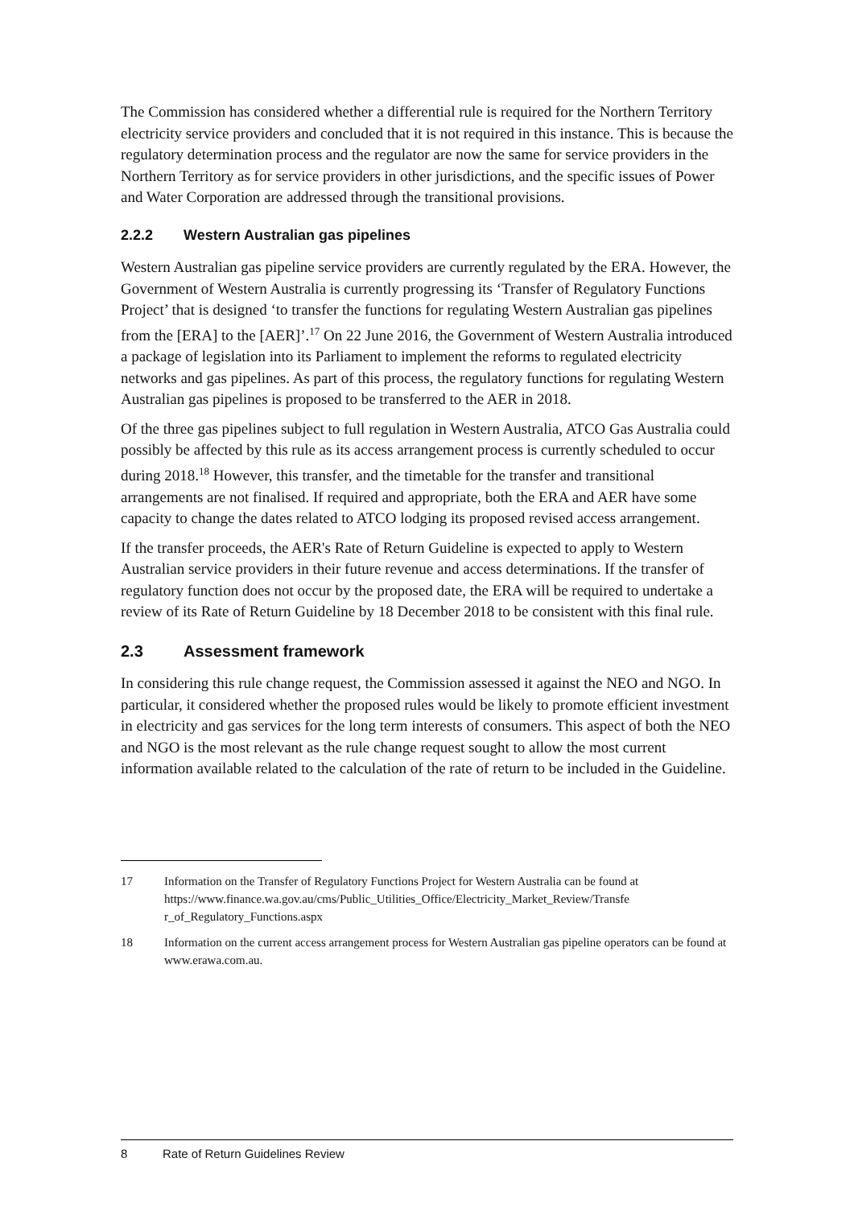The Commission has considered whether a differential rule is required for the Northern Territory electricity service providers and concluded that it is not required in this instance. This is because the regulatory determination process and the regulator are now the same for service providers in the Northern Territory as for service providers in other jurisdictions, and the specific issues of Power and Water Corporation are addressed through the transitional provisions.
2.2.2 Western Australian gas pipelines
Western Australian gas pipeline service providers are currently regulated by the ERA. However, the Government of Western Australia is currently progressing its ‘Transfer of Regulatory Functions Project’ that is designed ‘to transfer the functions for regulating Western Australian gas pipelines from the [ERA] to the [AER]’.<sup>17</sup> On 22 June 2016, the Government of Western Australia introduced a package of legislation into its Parliament to implement the reforms to regulated electricity networks and gas pipelines. As part of this process, the regulatory functions for regulating Western Australian gas pipelines is proposed to be transferred to the AER in 2018.
Of the three gas pipelines subject to full regulation in Western Australia, ATCO Gas Australia could possibly be affected by this rule as its access arrangement process is currently scheduled to occur during 2018.<sup>18</sup> However, this transfer, and the timetable for the transfer and transitional arrangements are not finalised. If required and appropriate, both the ERA and AER have some capacity to change the dates related to ATCO lodging its proposed revised access arrangement.
If the transfer proceeds, the AER's Rate of Return Guideline is expected to apply to Western Australian service providers in their future revenue and access determinations. If the transfer of regulatory function does not occur by the proposed date, the ERA will be required to undertake a review of its Rate of Return Guideline by 18 December 2018 to be consistent with this final rule.
2.3 Assessment framework
In considering this rule change request, the Commission assessed it against the NEO and NGO. In particular, it considered whether the proposed rules would be likely to promote efficient investment in electricity and gas services for the long term interests of consumers. This aspect of both the NEO and NGO is the most relevant as the rule change request sought to allow the most current information available related to the calculation of the rate of return to be included in the Guideline.
17 Information on the Transfer of Regulatory Functions Project for Western Australia can be found at https://www.finance.wa.gov.au/cms/Public_Utilities_Office/Electricity_Market_Review/Transfe r_of_Regulatory_Functions.aspx
18 Information on the current access arrangement process for Western Australian gas pipeline operators can be found at www.erawa.com.au.
8 Rate of Return Guidelines Review